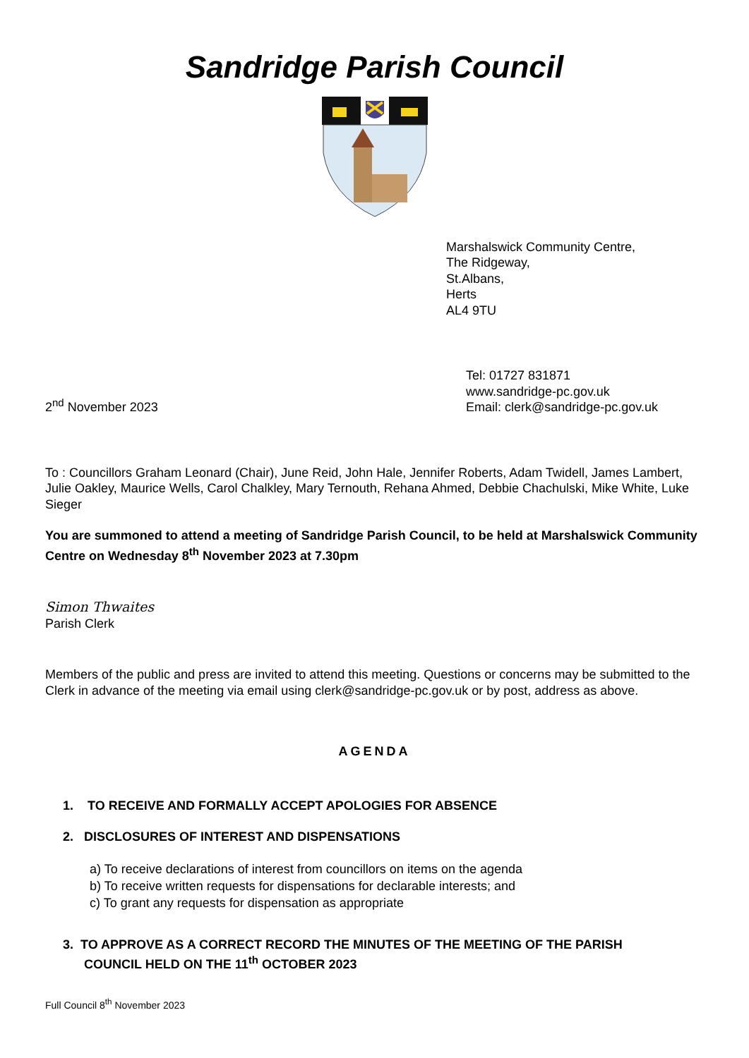Sandridge Parish Council
Marshalswick Community Centre,
The Ridgeway,
St.Albans,
Herts
AL4 9TU
2<sup>nd</sup> November 2023
Tel: 01727 831871
www.sandridge-pc.gov.uk
Email: clerk@sandridge-pc.gov.uk
To : Councillors Graham Leonard (Chair), June Reid, John Hale, Jennifer Roberts, Adam Twidell, James Lambert, Julie Oakley, Maurice Wells, Carol Chalkley, Mary Ternouth, Rehana Ahmed, Debbie Chachulski, Mike White, Luke Sieger
You are summoned to attend a meeting of Sandridge Parish Council, to be held at Marshalswick Community Centre on Wednesday 8<sup>th</sup> November 2023 at 7.30pm
Simon Thwaites
Parish Clerk
Members of the public and press are invited to attend this meeting. Questions or concerns may be submitted to the Clerk in advance of the meeting via email using clerk@sandridge-pc.gov.uk or by post, address as above.
AGENDA
1. TO RECEIVE AND FORMALLY ACCEPT APOLOGIES FOR ABSENCE
2. DISCLOSURES OF INTEREST AND DISPENSATIONS
a) To receive declarations of interest from councillors on items on the agenda
b) To receive written requests for dispensations for declarable interests; and
c) To grant any requests for dispensation as appropriate
3. TO APPROVE AS A CORRECT RECORD THE MINUTES OF THE MEETING OF THE PARISH
COUNCIL HELD ON THE 11<sup>th</sup> OCTOBER 2023
Full Council 8<sup>th</sup> November 2023